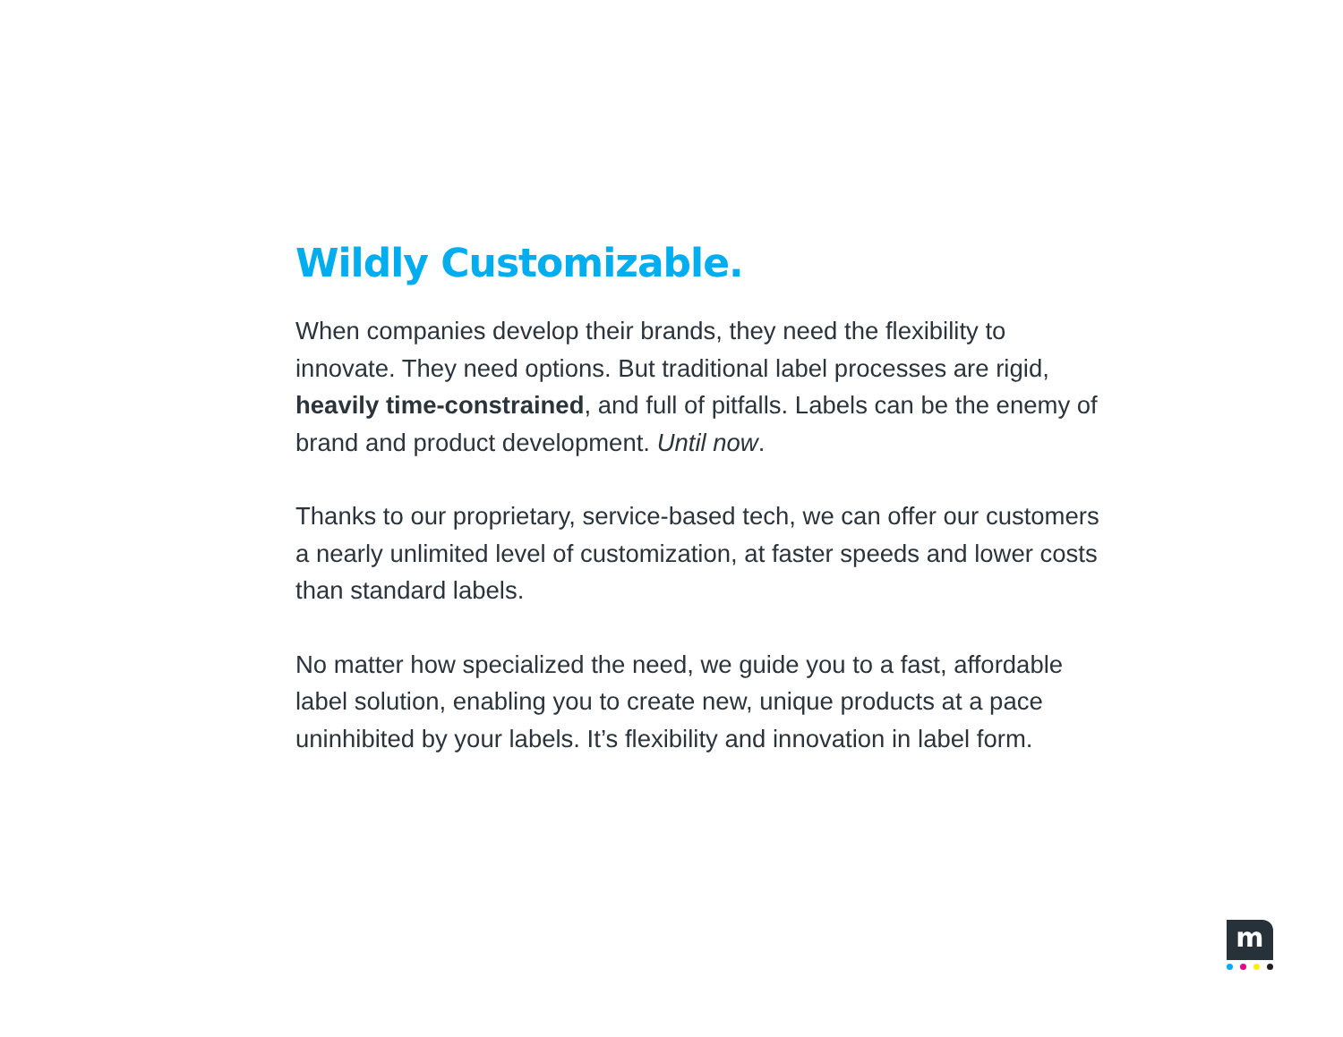Wildly Customizable.
When companies develop their brands, they need the flexibility to innovate. They need options. But traditional label processes are rigid, heavily time-constrained, and full of pitfalls. Labels can be the enemy of brand and product development. Until now.
Thanks to our proprietary, service-based tech, we can offer our customers a nearly unlimited level of customization, at faster speeds and lower costs than standard labels.
No matter how specialized the need, we guide you to a fast, affordable label solution, enabling you to create new, unique products at a pace uninhibited by your labels. It’s flexibility and innovation in label form.
m